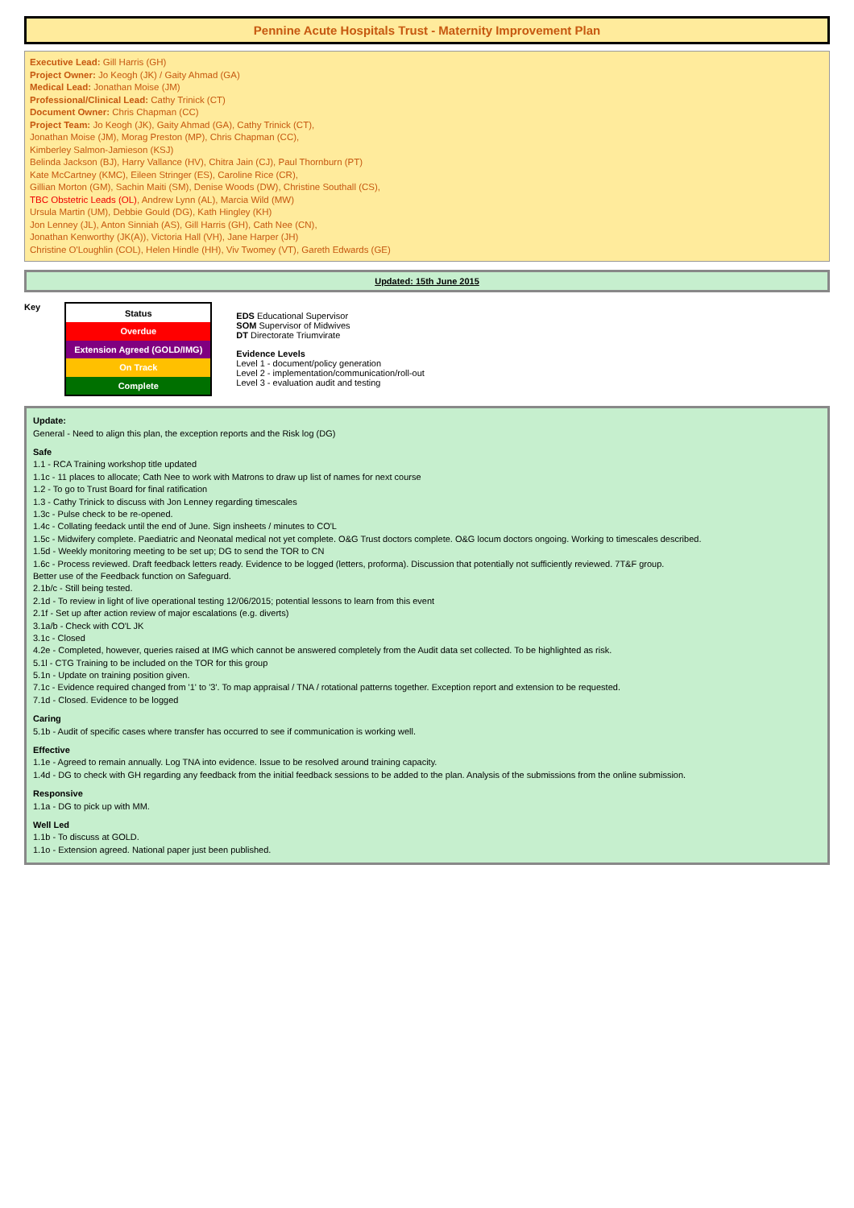Pennine Acute Hospitals Trust - Maternity Improvement Plan
Executive Lead: Gill Harris (GH)
Project Owner: Jo Keogh (JK) / Gaity Ahmad (GA)
Medical Lead: Jonathan Moise (JM)
Professional/Clinical Lead: Cathy Trinick (CT)
Document Owner: Chris Chapman (CC)
Project Team: Jo Keogh (JK), Gaity Ahmad (GA), Cathy Trinick (CT),
Jonathan Moise (JM), Morag Preston (MP), Chris Chapman (CC),
Kimberley Salmon-Jamieson (KSJ)
Belinda Jackson (BJ), Harry Vallance (HV), Chitra Jain (CJ), Paul Thornburn (PT)
Kate McCartney (KMC), Eileen Stringer (ES), Caroline Rice (CR),
Gillian Morton (GM), Sachin Maiti (SM), Denise Woods (DW), Christine Southall (CS),
TBC Obstetric Leads (OL), Andrew Lynn (AL), Marcia Wild (MW)
Ursula Martin (UM), Debbie Gould (DG), Kath Hingley (KH)
Jon Lenney (JL), Anton Sinniah (AS), Gill Harris (GH), Cath Nee (CN),
Jonathan Kenworthy (JK(A)), Victoria Hall (VH), Jane Harper (JH)
Christine O'Loughlin (COL), Helen Hindle (HH), Viv Twomey (VT), Gareth Edwards (GE)
Updated: 15th June 2015
Key
| Status |
| --- |
| Overdue |
| Extension Agreed (GOLD/IMG) |
| On Track |
| Complete |
EDS Educational Supervisor
SOM Supervisor of Midwives
DT Directorate Triumvirate
Evidence Levels
Level 1 - document/policy generation
Level 2 - implementation/communication/roll-out
Level 3 - evaluation audit and testing
Update:
General - Need to align this plan, the exception reports and the Risk log (DG)
Safe
1.1 - RCA Training workshop title updated
1.1c - 11 places to allocate; Cath Nee to work with Matrons to draw up list of names for next course
1.2 - To go to Trust Board for final ratification
1.3 - Cathy Trinick to discuss with Jon Lenney regarding timescales
1.3c - Pulse check to be re-opened.
1.4c - Collating feedack until the end of June. Sign insheets / minutes to CO'L
1.5c - Midwifery complete. Paediatric and Neonatal medical not yet complete. O&G Trust doctors complete. O&G locum doctors ongoing. Working to timescales described.
1.5d - Weekly monitoring meeting to be set up; DG to send the TOR to CN
1.6c - Process reviewed. Draft feedback letters ready. Evidence to be logged (letters, proforma). Discussion that potentially not sufficiently reviewed. 7T&F group.
Better use of the Feedback function on Safeguard.
2.1b/c - Still being tested.
2.1d - To review in light of live operational testing 12/06/2015; potential lessons to learn from this event
2.1f - Set up after action review of major escalations (e.g. diverts)
3.1a/b - Check with CO'L JK
3.1c - Closed
4.2e - Completed, however, queries raised at IMG which cannot be answered completely from the Audit data set collected. To be highlighted as risk.
5.1l - CTG Training to be included on the TOR for this group
5.1n - Update on training position given.
7.1c - Evidence required changed from '1' to '3'. To map appraisal / TNA / rotational patterns together. Exception report and extension to be requested.
7.1d - Closed. Evidence to be logged
Caring
5.1b - Audit of specific cases where transfer has occurred to see if communication is working well.
Effective
1.1e - Agreed to remain annually. Log TNA into evidence. Issue to be resolved around training capacity.
1.4d - DG to check with GH regarding any feedback from the initial feedback sessions to be added to the plan. Analysis of the submissions from the online submission.
Responsive
1.1a - DG to pick up with MM.
Well Led
1.1b - To discuss at GOLD.
1.1o - Extension agreed. National paper just been published.